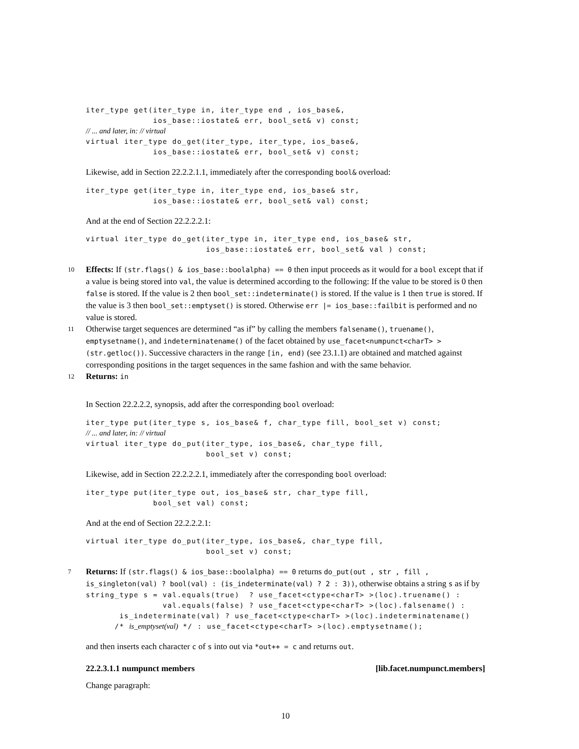iter_type get(iter_type in, iter_type end , ios_base&,
              ios_base::iostate& err, bool_set& v) const;
// ... and later, in: // virtual
virtual iter_type do_get(iter_type, iter_type, ios_base&,
              ios_base::iostate& err, bool_set& v) const;
Likewise, add in Section 22.2.2.1.1, immediately after the corresponding bool& overload:
iter_type get(iter_type in, iter_type end, ios_base& str,
              ios_base::iostate& err, bool_set& val) const;
And at the end of Section 22.2.2.2.1:
virtual iter_type do_get(iter_type in, iter_type end, ios_base& str,
                         ios_base::iostate& err, bool_set& val ) const;
10 Effects: If (str.flags() & ios_base::boolalpha) == 0 then input proceeds as it would for a bool except that if a value is being stored into val, the value is determined according to the following: If the value to be stored is 0 then false is stored. If the value is 2 then bool_set::indeterminate() is stored. If the value is 1 then true is stored. If the value is 3 then bool_set::emptyset() is stored. Otherwise err |= ios_base::failbit is performed and no value is stored.
11 Otherwise target sequences are determined “as if” by calling the members falsename(), truename(), emptysetname(), and indeterminatename() of the facet obtained by use_facet<numpunct<charT> >(str.getloc()). Successive characters in the range [in, end) (see 23.1.1) are obtained and matched against corresponding positions in the target sequences in the same fashion and with the same behavior.
12 Returns: in
In Section 22.2.2.2, synopsis, add after the corresponding bool overload:
iter_type put(iter_type s, ios_base& f, char_type fill, bool_set v) const;
// ... and later, in: // virtual
virtual iter_type do_put(iter_type, ios_base&, char_type fill,
                         bool_set v) const;
Likewise, add in Section 22.2.2.2.1, immediately after the corresponding bool overload:
iter_type put(iter_type out, ios_base& str, char_type fill,
              bool_set val) const;
And at the end of Section 22.2.2.2.1:
virtual iter_type do_put(iter_type, ios_base&, char_type fill,
                         bool_set v) const;
7 Returns: If (str.flags() & ios_base::boolalpha) == 0 returns do_put(out , str , fill , is_singleton(val) ? bool(val) : (is_indeterminate(val) ? 2 : 3)), otherwise obtains a string s as if by
string_type s = val.equals(true)  ? use_facet<ctype<charT> >(loc).truename() :
                val.equals(false) ? use_facet<ctype<charT> >(loc).falsename() :
       is_indeterminate(val) ? use_facet<ctype<charT> >(loc).indeterminatename()
      /* is_emptyset(val) */ : use_facet<ctype<charT> >(loc).emptysetname();
and then inserts each character c of s into out via *out++ = c and returns out.
22.2.3.1.1 numpunct members [lib.facet.numpunct.members]
Change paragraph:
10